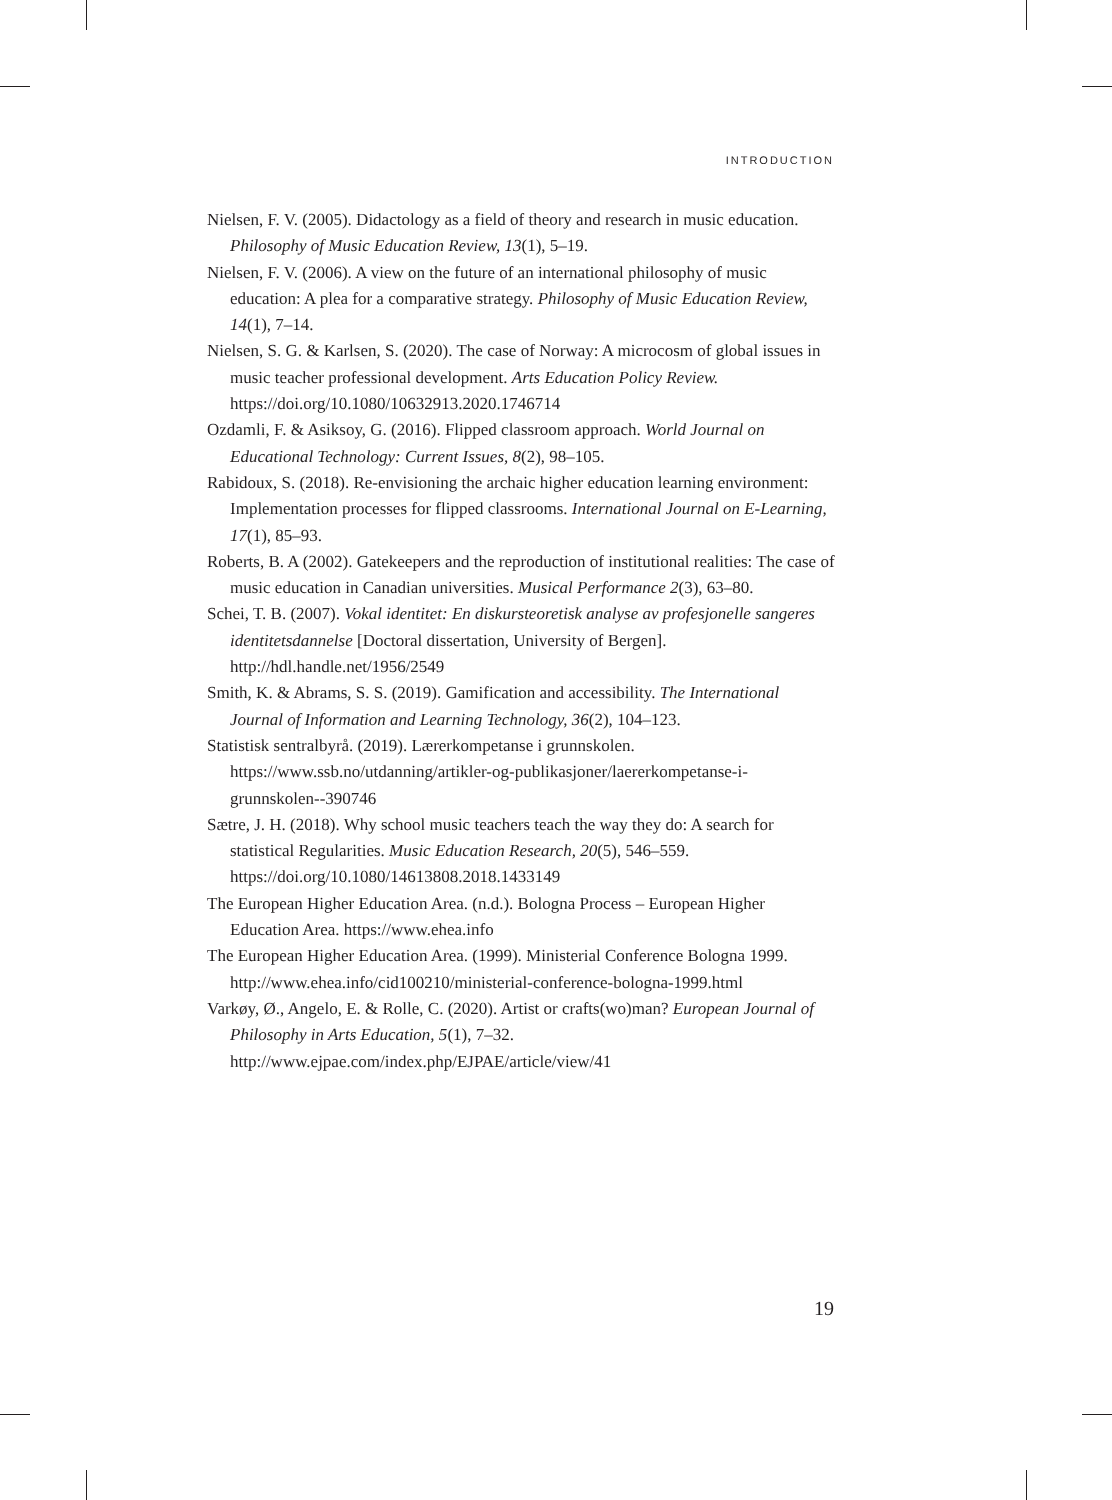INTRODUCTION
Nielsen, F. V. (2005). Didactology as a field of theory and research in music education. Philosophy of Music Education Review, 13(1), 5–19.
Nielsen, F. V. (2006). A view on the future of an international philosophy of music education: A plea for a comparative strategy. Philosophy of Music Education Review, 14(1), 7–14.
Nielsen, S. G. & Karlsen, S. (2020). The case of Norway: A microcosm of global issues in music teacher professional development. Arts Education Policy Review. https://doi.org/10.1080/10632913.2020.1746714
Ozdamli, F. & Asiksoy, G. (2016). Flipped classroom approach. World Journal on Educational Technology: Current Issues, 8(2), 98–105.
Rabidoux, S. (2018). Re-envisioning the archaic higher education learning environment: Implementation processes for flipped classrooms. International Journal on E-Learning, 17(1), 85–93.
Roberts, B. A (2002). Gatekeepers and the reproduction of institutional realities: The case of music education in Canadian universities. Musical Performance 2(3), 63–80.
Schei, T. B. (2007). Vokal identitet: En diskursteoretisk analyse av profesjonelle sangeres identitetsdannelse [Doctoral dissertation, University of Bergen]. http://hdl.handle.net/1956/2549
Smith, K. & Abrams, S. S. (2019). Gamification and accessibility. The International Journal of Information and Learning Technology, 36(2), 104–123.
Statistisk sentralbyrå. (2019). Lærerkompetanse i grunnskolen. https://www.ssb.no/utdanning/artikler-og-publikasjoner/laererkompetanse-i-grunnskolen--390746
Sætre, J. H. (2018). Why school music teachers teach the way they do: A search for statistical Regularities. Music Education Research, 20(5), 546–559. https://doi.org/10.1080/14613808.2018.1433149
The European Higher Education Area. (n.d.). Bologna Process – European Higher Education Area. https://www.ehea.info
The European Higher Education Area. (1999). Ministerial Conference Bologna 1999. http://www.ehea.info/cid100210/ministerial-conference-bologna-1999.html
Varkøy, Ø., Angelo, E. & Rolle, C. (2020). Artist or crafts(wo)man? European Journal of Philosophy in Arts Education, 5(1), 7–32. http://www.ejpae.com/index.php/EJPAE/article/view/41
19